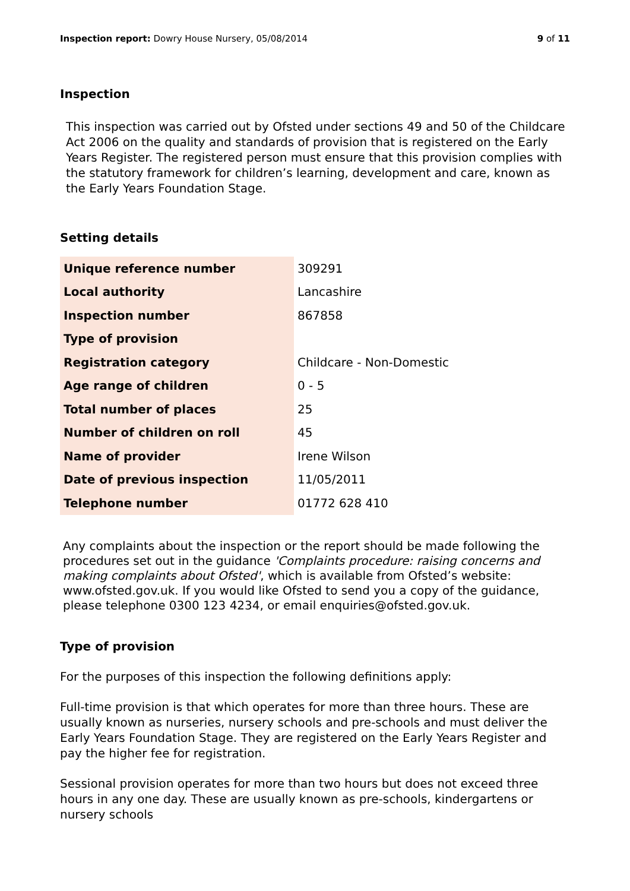Inspection report: Dowry House Nursery, 05/08/2014 9 of 11
Inspection
This inspection was carried out by Ofsted under sections 49 and 50 of the Childcare Act 2006 on the quality and standards of provision that is registered on the Early Years Register. The registered person must ensure that this provision complies with the statutory framework for children’s learning, development and care, known as the Early Years Foundation Stage.
Setting details
| Unique reference number | 309291 |
| Local authority | Lancashire |
| Inspection number | 867858 |
| Type of provision | |
| Registration category | Childcare - Non-Domestic |
| Age range of children | 0 - 5 |
| Total number of places | 25 |
| Number of children on roll | 45 |
| Name of provider | Irene Wilson |
| Date of previous inspection | 11/05/2011 |
| Telephone number | 01772 628 410 |
Any complaints about the inspection or the report should be made following the procedures set out in the guidance 'Complaints procedure: raising concerns and making complaints about Ofsted', which is available from Ofsted’s website: www.ofsted.gov.uk. If you would like Ofsted to send you a copy of the guidance, please telephone 0300 123 4234, or email enquiries@ofsted.gov.uk.
Type of provision
For the purposes of this inspection the following definitions apply:
Full-time provision is that which operates for more than three hours. These are usually known as nurseries, nursery schools and pre-schools and must deliver the Early Years Foundation Stage. They are registered on the Early Years Register and pay the higher fee for registration.
Sessional provision operates for more than two hours but does not exceed three hours in any one day. These are usually known as pre-schools, kindergartens or nursery schools